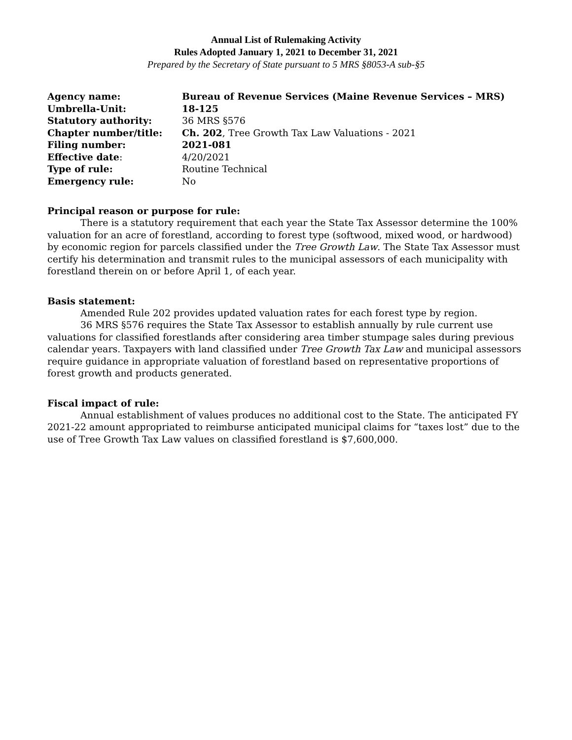Annual List of Rulemaking Activity
Rules Adopted January 1, 2021 to December 31, 2021
Prepared by the Secretary of State pursuant to 5 MRS §8053-A sub-§5
| Agency name: | Bureau of Revenue Services (Maine Revenue Services – MRS) |
| Umbrella-Unit: | 18-125 |
| Statutory authority: | 36 MRS §576 |
| Chapter number/title: | Ch. 202 , Tree Growth Tax Law Valuations - 2021 |
| Filing number: | 2021-081 |
| Effective date : | 4/20/2021 |
| Type of rule: | Routine Technical |
| Emergency rule: | No |
Principal reason or purpose for rule:
There is a statutory requirement that each year the State Tax Assessor determine the 100% valuation for an acre of forestland, according to forest type (softwood, mixed wood, or hardwood) by economic region for parcels classified under the Tree Growth Law. The State Tax Assessor must certify his determination and transmit rules to the municipal assessors of each municipality with forestland therein on or before April 1, of each year.
Basis statement:
Amended Rule 202 provides updated valuation rates for each forest type by region.
36 MRS §576 requires the State Tax Assessor to establish annually by rule current use valuations for classified forestlands after considering area timber stumpage sales during previous calendar years. Taxpayers with land classified under Tree Growth Tax Law and municipal assessors require guidance in appropriate valuation of forestland based on representative proportions of forest growth and products generated.
Fiscal impact of rule:
Annual establishment of values produces no additional cost to the State. The anticipated FY 2021-22 amount appropriated to reimburse anticipated municipal claims for “taxes lost” due to the use of Tree Growth Tax Law values on classified forestland is $7,600,000.